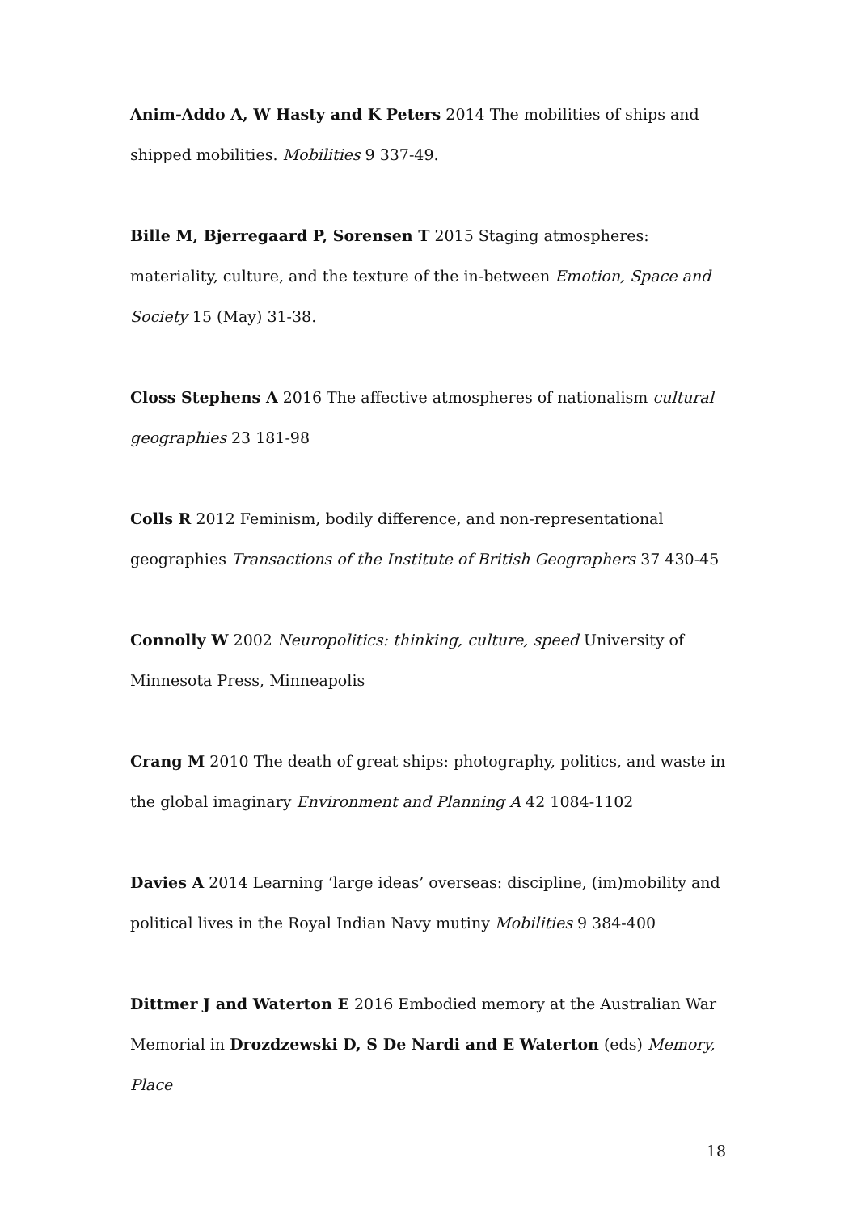Anim-Addo A, W Hasty and K Peters 2014 The mobilities of ships and shipped mobilities. Mobilities 9 337-49.
Bille M, Bjerregaard P, Sorensen T 2015 Staging atmospheres: materiality, culture, and the texture of the in-between Emotion, Space and Society 15 (May) 31-38.
Closs Stephens A 2016 The affective atmospheres of nationalism cultural geographies 23 181-98
Colls R 2012 Feminism, bodily difference, and non-representational geographies Transactions of the Institute of British Geographers 37 430-45
Connolly W 2002 Neuropolitics: thinking, culture, speed University of Minnesota Press, Minneapolis
Crang M 2010 The death of great ships: photography, politics, and waste in the global imaginary Environment and Planning A 42 1084-1102
Davies A 2014 Learning ‘large ideas’ overseas: discipline, (im)mobility and political lives in the Royal Indian Navy mutiny Mobilities 9 384-400
Dittmer J and Waterton E 2016 Embodied memory at the Australian War Memorial in Drozdzewski D, S De Nardi and E Waterton (eds) Memory, Place
18